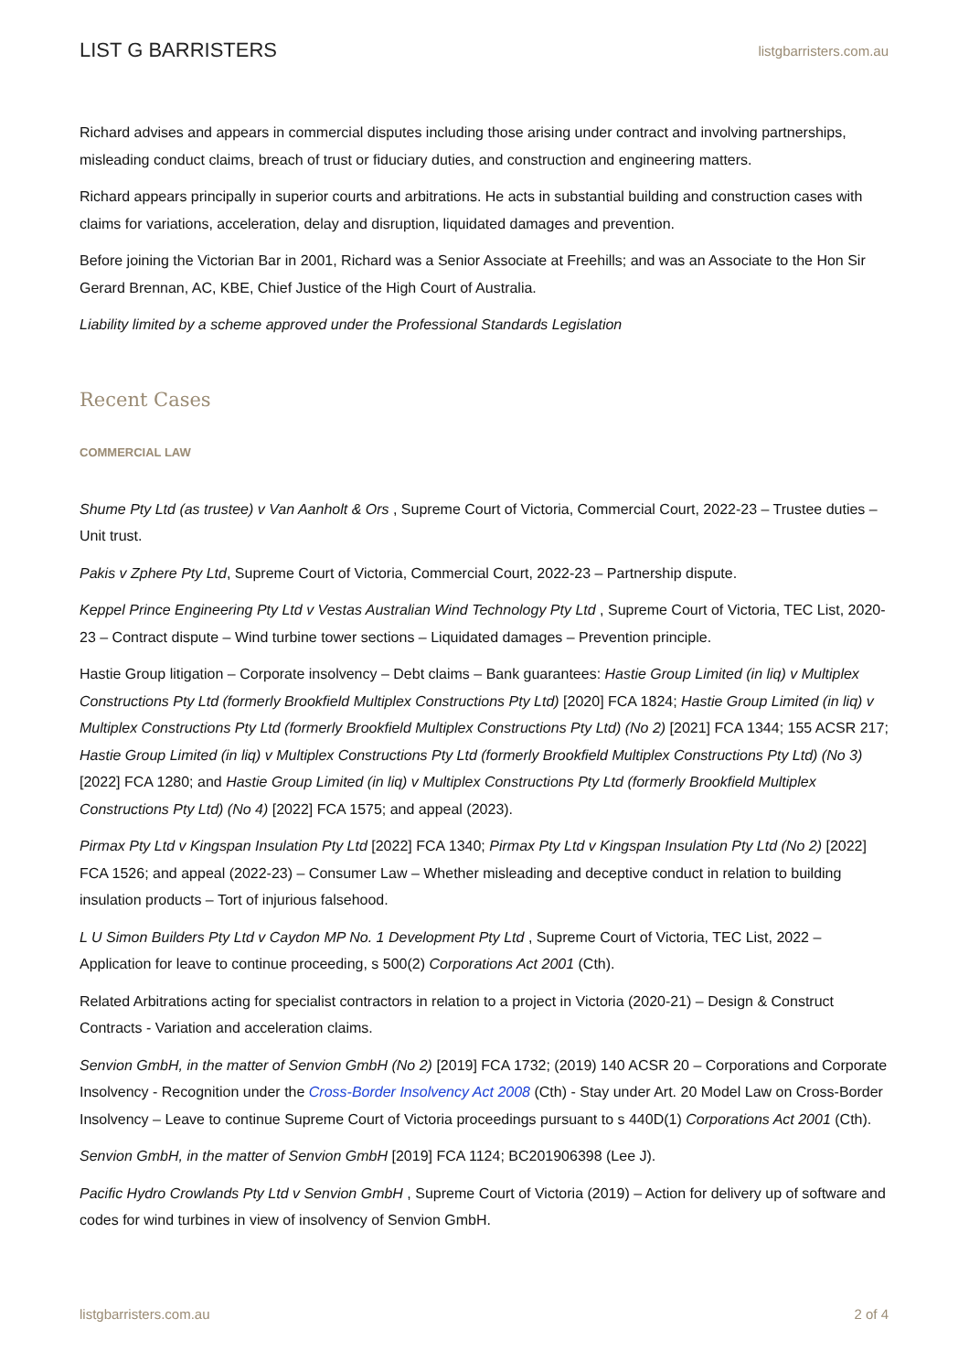LIST G BARRISTERS listgbarristers.com.au
Richard advises and appears in commercial disputes including those arising under contract and involving partnerships, misleading conduct claims, breach of trust or fiduciary duties, and construction and engineering matters.
Richard appears principally in superior courts and arbitrations. He acts in substantial building and construction cases with claims for variations, acceleration, delay and disruption, liquidated damages and prevention.
Before joining the Victorian Bar in 2001, Richard was a Senior Associate at Freehills; and was an Associate to the Hon Sir Gerard Brennan, AC, KBE, Chief Justice of the High Court of Australia.
Liability limited by a scheme approved under the Professional Standards Legislation
Recent Cases
COMMERCIAL LAW
Shume Pty Ltd (as trustee) v Van Aanholt & Ors , Supreme Court of Victoria, Commercial Court, 2022-23 – Trustee duties – Unit trust.
Pakis v Zphere Pty Ltd, Supreme Court of Victoria, Commercial Court, 2022-23 – Partnership dispute.
Keppel Prince Engineering Pty Ltd v Vestas Australian Wind Technology Pty Ltd , Supreme Court of Victoria, TEC List, 2020-23 – Contract dispute – Wind turbine tower sections – Liquidated damages – Prevention principle.
Hastie Group litigation – Corporate insolvency – Debt claims – Bank guarantees: Hastie Group Limited (in liq) v Multiplex Constructions Pty Ltd (formerly Brookfield Multiplex Constructions Pty Ltd) [2020] FCA 1824; Hastie Group Limited (in liq) v Multiplex Constructions Pty Ltd (formerly Brookfield Multiplex Constructions Pty Ltd) (No 2) [2021] FCA 1344; 155 ACSR 217; Hastie Group Limited (in liq) v Multiplex Constructions Pty Ltd (formerly Brookfield Multiplex Constructions Pty Ltd) (No 3) [2022] FCA 1280; and Hastie Group Limited (in liq) v Multiplex Constructions Pty Ltd (formerly Brookfield Multiplex Constructions Pty Ltd) (No 4) [2022] FCA 1575; and appeal (2023).
Pirmax Pty Ltd v Kingspan Insulation Pty Ltd [2022] FCA 1340; Pirmax Pty Ltd v Kingspan Insulation Pty Ltd (No 2) [2022] FCA 1526; and appeal (2022-23) – Consumer Law – Whether misleading and deceptive conduct in relation to building insulation products – Tort of injurious falsehood.
L U Simon Builders Pty Ltd v Caydon MP No. 1 Development Pty Ltd , Supreme Court of Victoria, TEC List, 2022 – Application for leave to continue proceeding, s 500(2) Corporations Act 2001 (Cth).
Related Arbitrations acting for specialist contractors in relation to a project in Victoria (2020-21) – Design & Construct Contracts - Variation and acceleration claims.
Senvion GmbH, in the matter of Senvion GmbH (No 2) [2019] FCA 1732; (2019) 140 ACSR 20 – Corporations and Corporate Insolvency - Recognition under the Cross-Border Insolvency Act 2008 (Cth) - Stay under Art. 20 Model Law on Cross-Border Insolvency – Leave to continue Supreme Court of Victoria proceedings pursuant to s 440D(1) Corporations Act 2001 (Cth).
Senvion GmbH, in the matter of Senvion GmbH [2019] FCA 1124; BC201906398 (Lee J).
Pacific Hydro Crowlands Pty Ltd v Senvion GmbH , Supreme Court of Victoria (2019) – Action for delivery up of software and codes for wind turbines in view of insolvency of Senvion GmbH.
listgbarristers.com.au 2 of 4